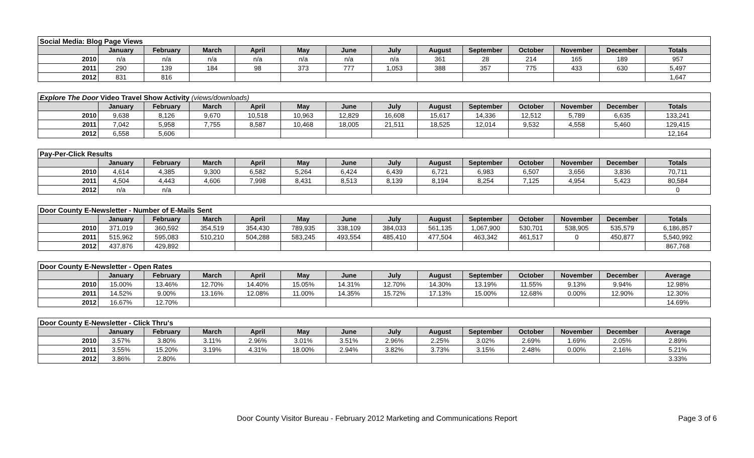| Social Media: Blog Page Views | | | | | | | | | | | | | |
| --- | --- | --- | --- | --- | --- | --- | --- | --- | --- | --- | --- | --- | --- |
| | January | February | March | April | May | June | July | August | September | October | November | December | Totals |
| 2010 | n/a | n/a | n/a | n/a | n/a | n/a | n/a | 361 | 28 | 214 | 165 | 189 | 957 |
| 2011 | 290 | 139 | 184 | 98 | 373 | 777 | 1,053 | 388 | 357 | 775 | 433 | 630 | 5,497 |
| 2012 | 831 | 816 | | | | | | | | | | | 1,647 |
| Explore The Door Video Travel Show Activity (views/downloads) | | | | | | | | | | | | | |
| --- | --- | --- | --- | --- | --- | --- | --- | --- | --- | --- | --- | --- | --- |
| | January | February | March | April | May | June | July | August | September | October | November | December | Totals |
| 2010 | 9,638 | 8,126 | 9,670 | 10,518 | 10,963 | 12,829 | 16,608 | 15,617 | 14,336 | 12,512 | 5,789 | 6,635 | 133,241 |
| 2011 | 7,042 | 5,958 | 7,755 | 8,587 | 10,468 | 18,005 | 21,511 | 18,525 | 12,014 | 9,532 | 4,558 | 5,460 | 129,415 |
| 2012 | 6,558 | 5,606 | | | | | | | | | | | 12,164 |
| Pay-Per-Click Results | | | | | | | | | | | | | |
| --- | --- | --- | --- | --- | --- | --- | --- | --- | --- | --- | --- | --- | --- |
| | January | February | March | April | May | June | July | August | September | October | November | December | Totals |
| 2010 | 4,614 | 4,385 | 9,300 | 6,582 | 5,264 | 6,424 | 6,439 | 6,721 | 6,983 | 6,507 | 3,656 | 3,836 | 70,711 |
| 2011 | 4,504 | 4,443 | 4,606 | 7,998 | 8,431 | 8,513 | 8,139 | 8,194 | 8,254 | 7,125 | 4,954 | 5,423 | 80,584 |
| 2012 | n/a | n/a | | | | | | | | | | | 0 |
| Door County E-Newsletter - Number of E-Mails Sent | | | | | | | | | | | | | |
| --- | --- | --- | --- | --- | --- | --- | --- | --- | --- | --- | --- | --- | --- |
| | January | February | March | April | May | June | July | August | September | October | November | December | Totals |
| 2010 | 371,019 | 360,592 | 354,519 | 354,430 | 789,935 | 338,109 | 384,033 | 561,135 | 1,067,900 | 530,701 | 538,905 | 535,579 | 6,186,857 |
| 2011 | 515,962 | 595,083 | 510,210 | 504,288 | 583,245 | 493,554 | 485,410 | 477,504 | 463,342 | 461,517 | 0 | 450,877 | 5,540,992 |
| 2012 | 437,876 | 429,892 | | | | | | | | | | | 867,768 |
| Door County E-Newsletter - Open Rates | | | | | | | | | | | | | |
| --- | --- | --- | --- | --- | --- | --- | --- | --- | --- | --- | --- | --- | --- |
| | January | February | March | April | May | June | July | August | September | October | November | December | Average |
| 2010 | 15.00% | 13.46% | 12.70% | 14.40% | 15.05% | 14.31% | 12.70% | 14.30% | 13.19% | 11.55% | 9.13% | 9.94% | 12.98% |
| 2011 | 14.52% | 9.00% | 13.16% | 12.08% | 11.00% | 14.35% | 15.72% | 17.13% | 15.00% | 12.68% | 0.00% | 12.90% | 12.30% |
| 2012 | 16.67% | 12.70% | | | | | | | | | | | 14.69% |
| Door County E-Newsletter - Click Thru's | | | | | | | | | | | | | |
| --- | --- | --- | --- | --- | --- | --- | --- | --- | --- | --- | --- | --- | --- |
| | January | February | March | April | May | June | July | August | September | October | November | December | Average |
| 2010 | 3.57% | 3.80% | 3.11% | 2.96% | 3.01% | 3.51% | 2.96% | 2.25% | 3.02% | 2.69% | 1.69% | 2.05% | 2.89% |
| 2011 | 3.55% | 15.20% | 3.19% | 4.31% | 18.00% | 2.94% | 3.82% | 3.73% | 3.15% | 2.48% | 0.00% | 2.16% | 5.21% |
| 2012 | 3.86% | 2.80% | | | | | | | | | | | 3.33% |
Door County Visitor Bureau - February 2012 Marketing and Communications Report
Page 3 of 6